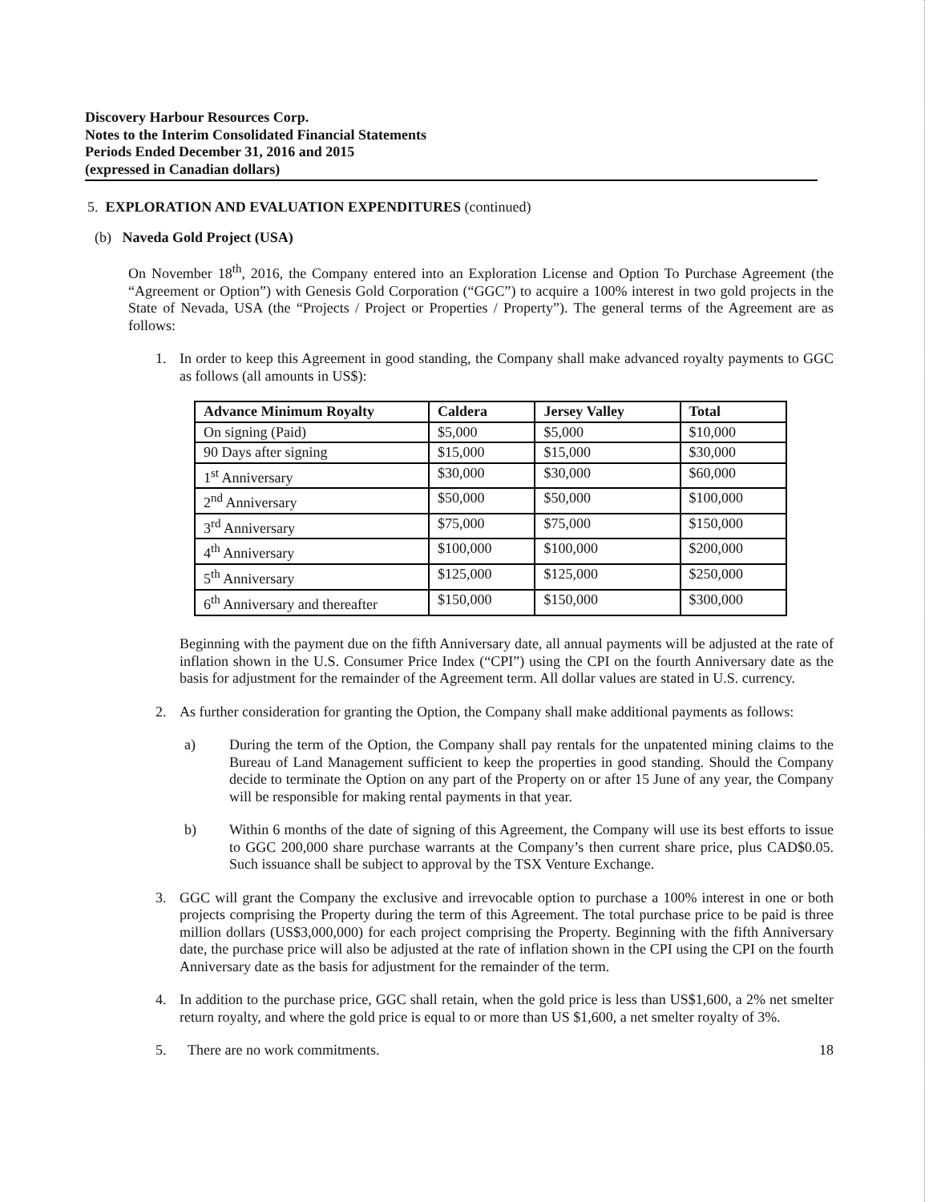Discovery Harbour Resources Corp.
Notes to the Interim Consolidated Financial Statements
Periods Ended December 31, 2016 and 2015
(expressed in Canadian dollars)
5. EXPLORATION AND EVALUATION EXPENDITURES (continued)
(b) Naveda Gold Project (USA)
On November 18<sup>th</sup>, 2016, the Company entered into an Exploration License and Option To Purchase Agreement (the “Agreement or Option”) with Genesis Gold Corporation (“GGC”) to acquire a 100% interest in two gold projects in the State of Nevada, USA (the “Projects / Project or Properties / Property”). The general terms of the Agreement are as follows:
1. In order to keep this Agreement in good standing, the Company shall make advanced royalty payments to GGC as follows (all amounts in US$):
| Advance Minimum Royalty | Caldera | Jersey Valley | Total |
| --- | --- | --- | --- |
| On signing (Paid) | $5,000 | $5,000 | $10,000 |
| 90 Days after signing | $15,000 | $15,000 | $30,000 |
| 1<sup>st</sup> Anniversary | $30,000 | $30,000 | $60,000 |
| 2<sup>nd</sup> Anniversary | $50,000 | $50,000 | $100,000 |
| 3<sup>rd</sup> Anniversary | $75,000 | $75,000 | $150,000 |
| 4<sup>th</sup> Anniversary | $100,000 | $100,000 | $200,000 |
| 5<sup>th</sup> Anniversary | $125,000 | $125,000 | $250,000 |
| 6<sup>th</sup> Anniversary and thereafter | $150,000 | $150,000 | $300,000 |
Beginning with the payment due on the fifth Anniversary date, all annual payments will be adjusted at the rate of inflation shown in the U.S. Consumer Price Index (“CPI”) using the CPI on the fourth Anniversary date as the basis for adjustment for the remainder of the Agreement term. All dollar values are stated in U.S. currency.
2. As further consideration for granting the Option, the Company shall make additional payments as follows:
a) During the term of the Option, the Company shall pay rentals for the unpatented mining claims to the Bureau of Land Management sufficient to keep the properties in good standing. Should the Company decide to terminate the Option on any part of the Property on or after 15 June of any year, the Company will be responsible for making rental payments in that year.
b) Within 6 months of the date of signing of this Agreement, the Company will use its best efforts to issue to GGC 200,000 share purchase warrants at the Company’s then current share price, plus CAD$0.05. Such issuance shall be subject to approval by the TSX Venture Exchange.
3. GGC will grant the Company the exclusive and irrevocable option to purchase a 100% interest in one or both projects comprising the Property during the term of this Agreement. The total purchase price to be paid is three million dollars (US$3,000,000) for each project comprising the Property. Beginning with the fifth Anniversary date, the purchase price will also be adjusted at the rate of inflation shown in the CPI using the CPI on the fourth Anniversary date as the basis for adjustment for the remainder of the term.
4. In addition to the purchase price, GGC shall retain, when the gold price is less than US$1,600, a 2% net smelter return royalty, and where the gold price is equal to or more than US $1,600, a net smelter royalty of 3%.
5. There are no work commitments. 18